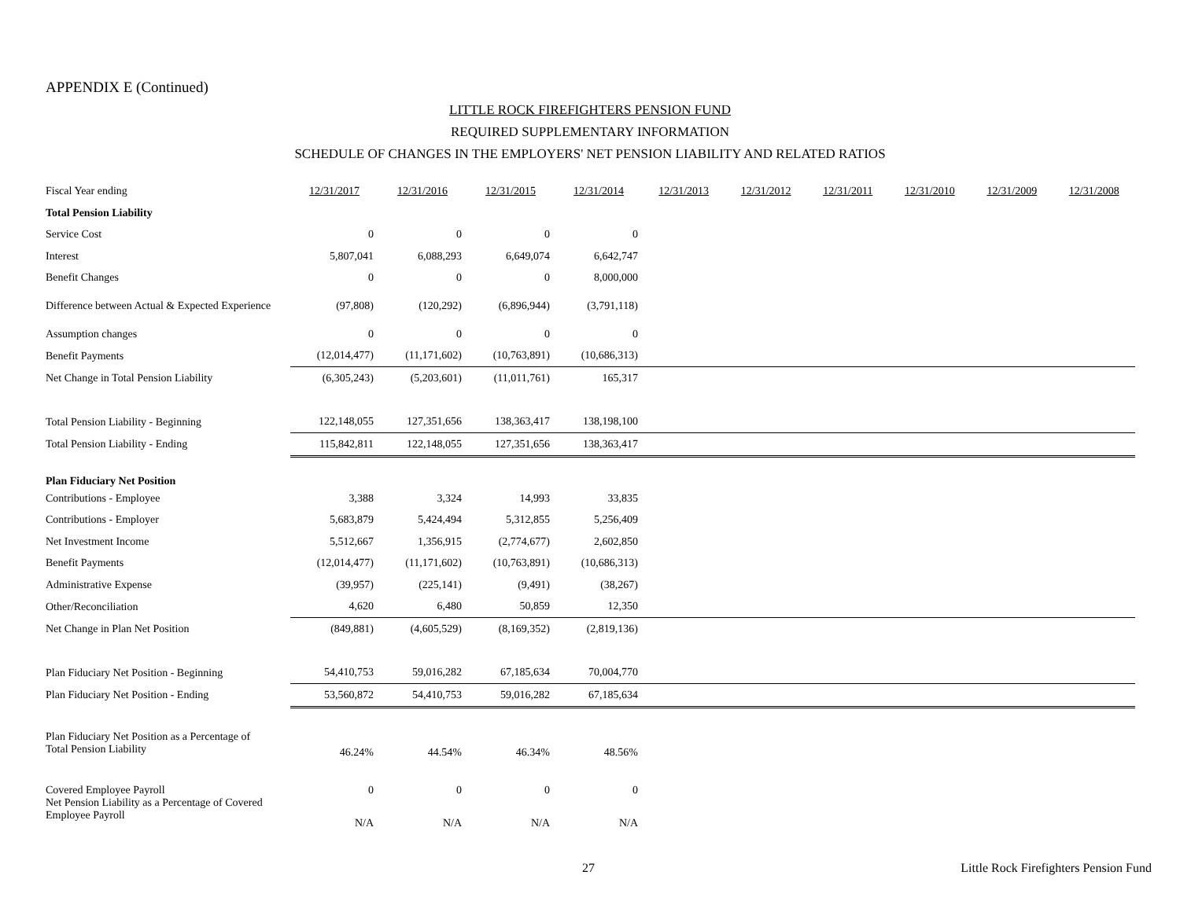APPENDIX E (Continued)
LITTLE ROCK FIREFIGHTERS PENSION FUND
REQUIRED SUPPLEMENTARY INFORMATION
SCHEDULE OF CHANGES IN THE EMPLOYERS' NET PENSION LIABILITY AND RELATED RATIOS
| Fiscal Year ending | 12/31/2017 | 12/31/2016 | 12/31/2015 | 12/31/2014 | 12/31/2013 | 12/31/2012 | 12/31/2011 | 12/31/2010 | 12/31/2009 | 12/31/2008 |
| Total Pension Liability | | | | | | | | | | |
| Service Cost | 0 | 0 | 0 | 0 | | | | | | |
| Interest | 5,807,041 | 6,088,293 | 6,649,074 | 6,642,747 | | | | | | |
| Benefit Changes | 0 | 0 | 0 | 8,000,000 | | | | | | |
| Difference between Actual & Expected Experience | (97,808) | (120,292) | (6,896,944) | (3,791,118) | | | | | | |
| Assumption changes | 0 | 0 | 0 | 0 | | | | | | |
| Benefit Payments | (12,014,477) | (11,171,602) | (10,763,891) | (10,686,313) | | | | | | |
| Net Change in Total Pension Liability | (6,305,243) | (5,203,601) | (11,011,761) | 165,317 | | | | | | |
| Total Pension Liability - Beginning | 122,148,055 | 127,351,656 | 138,363,417 | 138,198,100 | | | | | | |
| Total Pension Liability - Ending | 115,842,811 | 122,148,055 | 127,351,656 | 138,363,417 | | | | | | |
| Plan Fiduciary Net Position | | | | | | | | | | |
| Contributions - Employee | 3,388 | 3,324 | 14,993 | 33,835 | | | | | | |
| Contributions - Employer | 5,683,879 | 5,424,494 | 5,312,855 | 5,256,409 | | | | | | |
| Net Investment Income | 5,512,667 | 1,356,915 | (2,774,677) | 2,602,850 | | | | | | |
| Benefit Payments | (12,014,477) | (11,171,602) | (10,763,891) | (10,686,313) | | | | | | |
| Administrative Expense | (39,957) | (225,141) | (9,491) | (38,267) | | | | | | |
| Other/Reconciliation | 4,620 | 6,480 | 50,859 | 12,350 | | | | | | |
| Net Change in Plan Net Position | (849,881) | (4,605,529) | (8,169,352) | (2,819,136) | | | | | | |
| Plan Fiduciary Net Position - Beginning | 54,410,753 | 59,016,282 | 67,185,634 | 70,004,770 | | | | | | |
| Plan Fiduciary Net Position - Ending | 53,560,872 | 54,410,753 | 59,016,282 | 67,185,634 | | | | | | |
| Plan Fiduciary Net Position as a Percentage of Total Pension Liability | 46.24% | 44.54% | 46.34% | 48.56% | | | | | | |
| Covered Employee Payroll | 0 | 0 | 0 | 0 | | | | | | |
| Net Pension Liability as a Percentage of Covered Employee Payroll | N/A | N/A | N/A | N/A | | | | | | |
27 Little Rock Firefighters Pension Fund